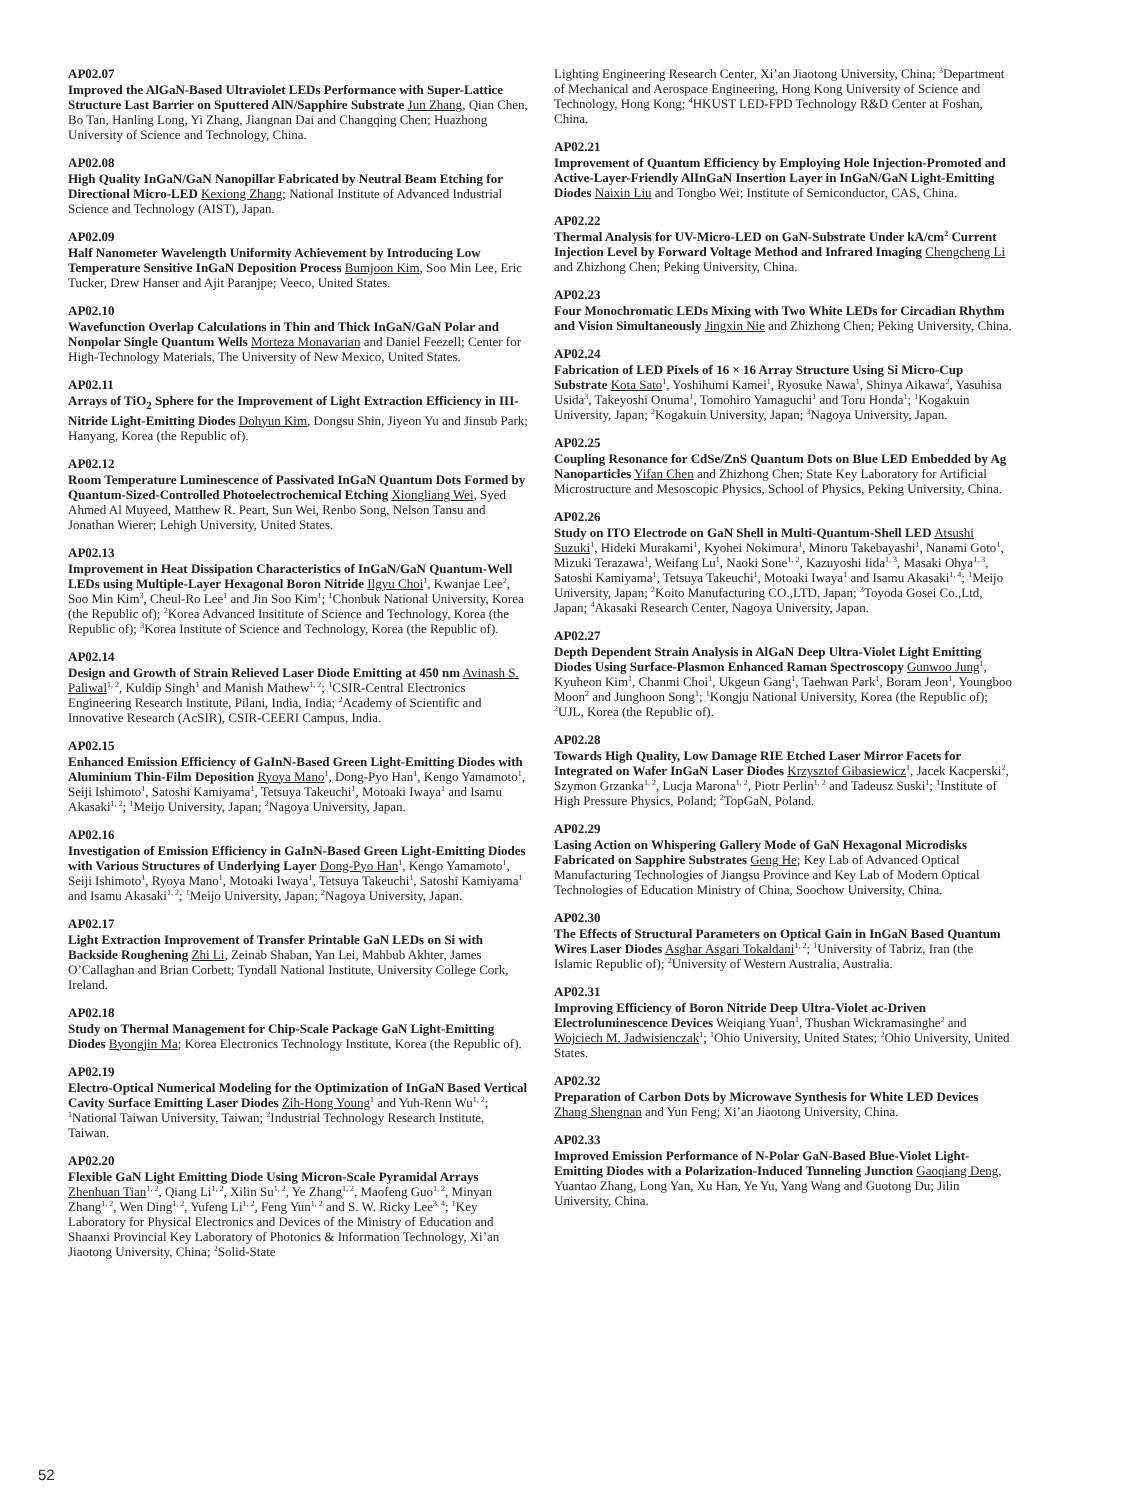AP02.07
Improved the AlGaN-Based Ultraviolet LEDs Performance with Super-Lattice Structure Last Barrier on Sputtered AlN/Sapphire Substrate Jun Zhang, Qian Chen, Bo Tan, Hanling Long, Yi Zhang, Jiangnan Dai and Changqing Chen; Huazhong University of Science and Technology, China.
AP02.08
High Quality InGaN/GaN Nanopillar Fabricated by Neutral Beam Etching for Directional Micro-LED Kexiong Zhang; National Institute of Advanced Industrial Science and Technology (AIST), Japan.
AP02.09
Half Nanometer Wavelength Uniformity Achievement by Introducing Low Temperature Sensitive InGaN Deposition Process Bumjoon Kim, Soo Min Lee, Eric Tucker, Drew Hanser and Ajit Paranjpe; Veeco, United States.
AP02.10
Wavefunction Overlap Calculations in Thin and Thick InGaN/GaN Polar and Nonpolar Single Quantum Wells Morteza Monavarian and Daniel Feezell; Center for High-Technology Materials, The University of New Mexico, United States.
AP02.11
Arrays of TiO<sub>2</sub> Sphere for the Improvement of Light Extraction Efficiency in III-Nitride Light-Emitting Diodes Dohyun Kim, Dongsu Shin, Jiyeon Yu and Jinsub Park; Hanyang, Korea (the Republic of).
AP02.12
Room Temperature Luminescence of Passivated InGaN Quantum Dots Formed by Quantum-Sized-Controlled Photoelectrochemical Etching Xiongliang Wei, Syed Ahmed Al Muyeed, Matthew R. Peart, Sun Wei, Renbo Song, Nelson Tansu and Jonathan Wierer; Lehigh University, United States.
AP02.13
Improvement in Heat Dissipation Characteristics of InGaN/GaN Quantum-Well LEDs using Multiple-Layer Hexagonal Boron Nitride Ilgyu Choi<sup>1</sup>, Kwanjae Lee<sup>2</sup>, Soo Min Kim<sup>3</sup>, Cheul-Ro Lee<sup>1</sup> and Jin Soo Kim<sup>1</sup>; <sup>1</sup>Chonbuk National University, Korea (the Republic of); <sup>2</sup>Korea Advanced Insititute of Science and Technology, Korea (the Republic of); <sup>3</sup>Korea Institute of Science and Technology, Korea (the Republic of).
AP02.14
Design and Growth of Strain Relieved Laser Diode Emitting at 450 nm Avinash S. Paliwal<sup>1, 2</sup>, Kuldip Singh<sup>1</sup> and Manish Mathew<sup>1, 2</sup>; <sup>1</sup>CSIR-Central Electronics Engineering Research Institute, Pilani, India, India; <sup>2</sup>Academy of Scientific and Innovative Research (AcSIR), CSIR-CEERI Campus, India.
AP02.15
Enhanced Emission Efficiency of GaInN-Based Green Light-Emitting Diodes with Aluminium Thin-Film Deposition Ryoya Mano<sup>1</sup>, Dong-Pyo Han<sup>1</sup>, Kengo Yamamoto<sup>1</sup>, Seiji Ishimoto<sup>1</sup>, Satoshi Kamiyama<sup>1</sup>, Tetsuya Takeuchi<sup>1</sup>, Motoaki Iwaya<sup>1</sup> and Isamu Akasaki<sup>1, 2</sup>; <sup>1</sup>Meijo University, Japan; <sup>2</sup>Nagoya University, Japan.
AP02.16
Investigation of Emission Efficiency in GaInN-Based Green Light-Emitting Diodes with Various Structures of Underlying Layer Dong-Pyo Han<sup>1</sup>, Kengo Yamamoto<sup>1</sup>, Seiji Ishimoto<sup>1</sup>, Ryoya Mano<sup>1</sup>, Motoaki Iwaya<sup>1</sup>, Tetsuya Takeuchi<sup>1</sup>, Satoshi Kamiyama<sup>1</sup> and Isamu Akasaki<sup>1, 2</sup>; <sup>1</sup>Meijo University, Japan; <sup>2</sup>Nagoya University, Japan.
AP02.17
Light Extraction Improvement of Transfer Printable GaN LEDs on Si with Backside Roughening Zhi Li, Zeinab Shaban, Yan Lei, Mahbub Akhter, James O’Callaghan and Brian Corbett; Tyndall National Institute, University College Cork, Ireland.
AP02.18
Study on Thermal Management for Chip-Scale Package GaN Light-Emitting Diodes Byongjin Ma; Korea Electronics Technology Institute, Korea (the Republic of).
AP02.19
Electro-Optical Numerical Modeling for the Optimization of InGaN Based Vertical Cavity Surface Emitting Laser Diodes Zih-Hong Young<sup>1</sup> and Yuh-Renn Wu<sup>1, 2</sup>; <sup>1</sup>National Taiwan University, Taiwan; <sup>2</sup>Industrial Technology Research Institute, Taiwan.
AP02.20
Flexible GaN Light Emitting Diode Using Micron-Scale Pyramidal Arrays Zhenhuan Tian<sup>1, 2</sup>, Qiang Li<sup>1, 2</sup>, Xilin Su<sup>1, 2</sup>, Ye Zhang<sup>1, 2</sup>, Maofeng Guo<sup>1, 2</sup>, Minyan Zhang<sup>1, 2</sup>, Wen Ding<sup>1, 2</sup>, Yufeng Li<sup>1, 2</sup>, Feng Yun<sup>1, 2</sup> and S. W. Ricky Lee<sup>3, 4</sup>; <sup>1</sup>Key Laboratory for Physical Electronics and Devices of the Ministry of Education and Shaanxi Provincial Key Laboratory of Photonics & Information Technology, Xi’an Jiaotong University, China; <sup>2</sup>Solid-State
Lighting Engineering Research Center, Xi’an Jiaotong University, China; <sup>3</sup>Department of Mechanical and Aerospace Engineering, Hong Kong University of Science and Technology, Hong Kong; <sup>4</sup>HKUST LED-FPD Technology R&D Center at Foshan, China.
AP02.21
Improvement of Quantum Efficiency by Employing Hole Injection-Promoted and Active-Layer-Friendly AlInGaN Insertion Layer in InGaN/GaN Light-Emitting Diodes Naixin Liu and Tongbo Wei; Institute of Semiconductor, CAS, China.
AP02.22
Thermal Analysis for UV-Micro-LED on GaN-Substrate Under kA/cm<sup>2</sup> Current Injection Level by Forward Voltage Method and Infrared Imaging Chengcheng Li and Zhizhong Chen; Peking University, China.
AP02.23
Four Monochromatic LEDs Mixing with Two White LEDs for Circadian Rhythm and Vision Simultaneously Jingxin Nie and Zhizhong Chen; Peking University, China.
AP02.24
Fabrication of LED Pixels of 16 × 16 Array Structure Using Si Micro-Cup Substrate Kota Sato<sup>1</sup>, Yoshihumi Kamei<sup>1</sup>, Ryosuke Nawa<sup>1</sup>, Shinya Aikawa<sup>2</sup>, Yasuhisa Usida<sup>3</sup>, Takeyoshi Onuma<sup>1</sup>, Tomohiro Yamaguchi<sup>1</sup> and Toru Honda<sup>1</sup>; <sup>1</sup>Kogakuin University, Japan; <sup>2</sup>Kogakuin University, Japan; <sup>3</sup>Nagoya University, Japan.
AP02.25
Coupling Resonance for CdSe/ZnS Quantum Dots on Blue LED Embedded by Ag Nanoparticles Yifan Chen and Zhizhong Chen; State Key Laboratory for Artificial Microstructure and Mesoscopic Physics, School of Physics, Peking University, China.
AP02.26
Study on ITO Electrode on GaN Shell in Multi-Quantum-Shell LED Atsushi Suzuki<sup>1</sup>, Hideki Murakami<sup>1</sup>, Kyohei Nokimura<sup>1</sup>, Minoru Takebayashi<sup>1</sup>, Nanami Goto<sup>1</sup>, Mizuki Terazawa<sup>1</sup>, Weifang Lu<sup>1</sup>, Naoki Sone<sup>1, 2</sup>, Kazuyoshi Iida<sup>1, 3</sup>, Masaki Ohya<sup>1, 3</sup>, Satoshi Kamiyama<sup>1</sup>, Tetsuya Takeuchi<sup>1</sup>, Motoaki Iwaya<sup>1</sup> and Isamu Akasaki<sup>1, 4</sup>; <sup>1</sup>Meijo University, Japan; <sup>2</sup>Koito Manufacturing CO.,LTD, Japan; <sup>3</sup>Toyoda Gosei Co.,Ltd, Japan; <sup>4</sup>Akasaki Research Center, Nagoya University, Japan.
AP02.27
Depth Dependent Strain Analysis in AlGaN Deep Ultra-Violet Light Emitting Diodes Using Surface-Plasmon Enhanced Raman Spectroscopy Gunwoo Jung<sup>1</sup>, Kyuheon Kim<sup>1</sup>, Chanmi Choi<sup>1</sup>, Ukgeun Gang<sup>1</sup>, Taehwan Park<sup>1</sup>, Boram Jeon<sup>1</sup>, Youngboo Moon<sup>2</sup> and Junghoon Song<sup>1</sup>; <sup>1</sup>Kongju National University, Korea (the Republic of); <sup>2</sup>UJL, Korea (the Republic of).
AP02.28
Towards High Quality, Low Damage RIE Etched Laser Mirror Facets for Integrated on Wafer InGaN Laser Diodes Krzysztof Gibasiewicz<sup>1</sup>, Jacek Kacperski<sup>2</sup>, Szymon Grzanka<sup>1, 2</sup>, Lucja Marona<sup>1, 2</sup>, Piotr Perlin<sup>1, 2</sup> and Tadeusz Suski<sup>1</sup>; <sup>1</sup>Institute of High Pressure Physics, Poland; <sup>2</sup>TopGaN, Poland.
AP02.29
Lasing Action on Whispering Gallery Mode of GaN Hexagonal Microdisks Fabricated on Sapphire Substrates Geng He; Key Lab of Advanced Optical Manufacturing Technologies of Jiangsu Province and Key Lab of Modern Optical Technologies of Education Ministry of China, Soochow University, China.
AP02.30
The Effects of Structural Parameters on Optical Gain in InGaN Based Quantum Wires Laser Diodes Asghar Asgari Tokaldani<sup>1, 2</sup>; <sup>1</sup>University of Tabriz, Iran (the Islamic Republic of); <sup>2</sup>University of Western Australia, Australia.
AP02.31
Improving Efficiency of Boron Nitride Deep Ultra-Violet ac-Driven Electroluminescence Devices Weiqiang Yuan<sup>1</sup>, Thushan Wickramasinghe<sup>2</sup> and Wojciech M. Jadwisienczak<sup>1</sup>; <sup>1</sup>Ohio University, United States; <sup>2</sup>Ohio University, United States.
AP02.32
Preparation of Carbon Dots by Microwave Synthesis for White LED Devices Zhang Shengnan and Yun Feng; Xi’an Jiaotong University, China.
AP02.33
Improved Emission Performance of N-Polar GaN-Based Blue-Violet Light-Emitting Diodes with a Polarization-Induced Tunneling Junction Gaoqiang Deng, Yuantao Zhang, Long Yan, Xu Han, Ye Yu, Yang Wang and Guotong Du; Jilin University, China.
52